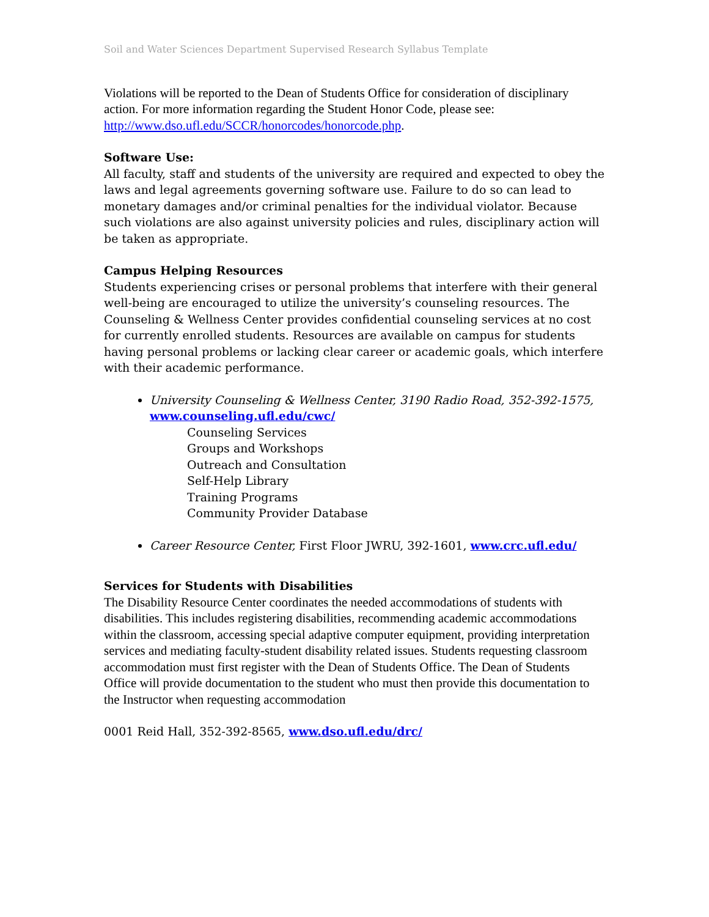Soil and Water Sciences Department Supervised Research Syllabus Template
Violations will be reported to the Dean of Students Office for consideration of disciplinary action. For more information regarding the Student Honor Code, please see: http://www.dso.ufl.edu/SCCR/honorcodes/honorcode.php.
Software Use:
All faculty, staff and students of the university are required and expected to obey the laws and legal agreements governing software use. Failure to do so can lead to monetary damages and/or criminal penalties for the individual violator. Because such violations are also against university policies and rules, disciplinary action will be taken as appropriate.
Campus Helping Resources
Students experiencing crises or personal problems that interfere with their general well-being are encouraged to utilize the university’s counseling resources. The Counseling & Wellness Center provides confidential counseling services at no cost for currently enrolled students. Resources are available on campus for students having personal problems or lacking clear career or academic goals, which interfere with their academic performance.
University Counseling & Wellness Center, 3190 Radio Road, 352-392-1575, www.counseling.ufl.edu/cwc/
Counseling Services
Groups and Workshops
Outreach and Consultation
Self-Help Library
Training Programs
Community Provider Database
Career Resource Center, First Floor JWRU, 392-1601, www.crc.ufl.edu/
Services for Students with Disabilities
The Disability Resource Center coordinates the needed accommodations of students with disabilities. This includes registering disabilities, recommending academic accommodations within the classroom, accessing special adaptive computer equipment, providing interpretation services and mediating faculty-student disability related issues. Students requesting classroom accommodation must first register with the Dean of Students Office. The Dean of Students Office will provide documentation to the student who must then provide this documentation to the Instructor when requesting accommodation
0001 Reid Hall, 352-392-8565, www.dso.ufl.edu/drc/